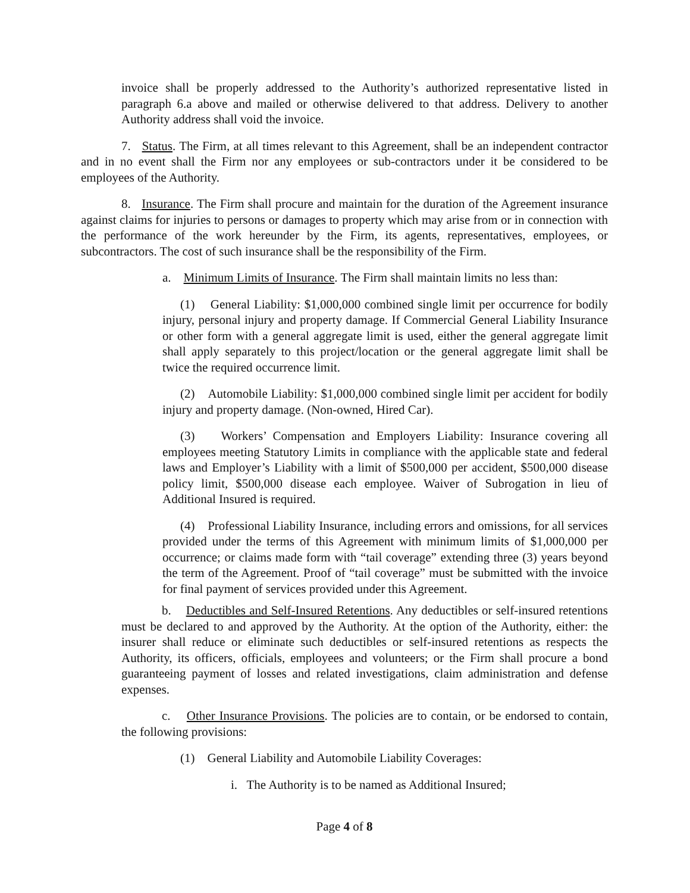invoice shall be properly addressed to the Authority’s authorized representative listed in paragraph 6.a above and mailed or otherwise delivered to that address. Delivery to another Authority address shall void the invoice.
7. Status. The Firm, at all times relevant to this Agreement, shall be an independent contractor and in no event shall the Firm nor any employees or sub-contractors under it be considered to be employees of the Authority.
8. Insurance. The Firm shall procure and maintain for the duration of the Agreement insurance against claims for injuries to persons or damages to property which may arise from or in connection with the performance of the work hereunder by the Firm, its agents, representatives, employees, or subcontractors. The cost of such insurance shall be the responsibility of the Firm.
a. Minimum Limits of Insurance. The Firm shall maintain limits no less than:
(1) General Liability: $1,000,000 combined single limit per occurrence for bodily injury, personal injury and property damage. If Commercial General Liability Insurance or other form with a general aggregate limit is used, either the general aggregate limit shall apply separately to this project/location or the general aggregate limit shall be twice the required occurrence limit.
(2) Automobile Liability: $1,000,000 combined single limit per accident for bodily injury and property damage. (Non-owned, Hired Car).
(3) Workers’ Compensation and Employers Liability: Insurance covering all employees meeting Statutory Limits in compliance with the applicable state and federal laws and Employer’s Liability with a limit of $500,000 per accident, $500,000 disease policy limit, $500,000 disease each employee. Waiver of Subrogation in lieu of Additional Insured is required.
(4) Professional Liability Insurance, including errors and omissions, for all services provided under the terms of this Agreement with minimum limits of $1,000,000 per occurrence; or claims made form with “tail coverage” extending three (3) years beyond the term of the Agreement. Proof of “tail coverage” must be submitted with the invoice for final payment of services provided under this Agreement.
b. Deductibles and Self-Insured Retentions. Any deductibles or self-insured retentions must be declared to and approved by the Authority. At the option of the Authority, either: the insurer shall reduce or eliminate such deductibles or self-insured retentions as respects the Authority, its officers, officials, employees and volunteers; or the Firm shall procure a bond guaranteeing payment of losses and related investigations, claim administration and defense expenses.
c. Other Insurance Provisions. The policies are to contain, or be endorsed to contain, the following provisions:
(1) General Liability and Automobile Liability Coverages:
i. The Authority is to be named as Additional Insured;
Page 4 of 8